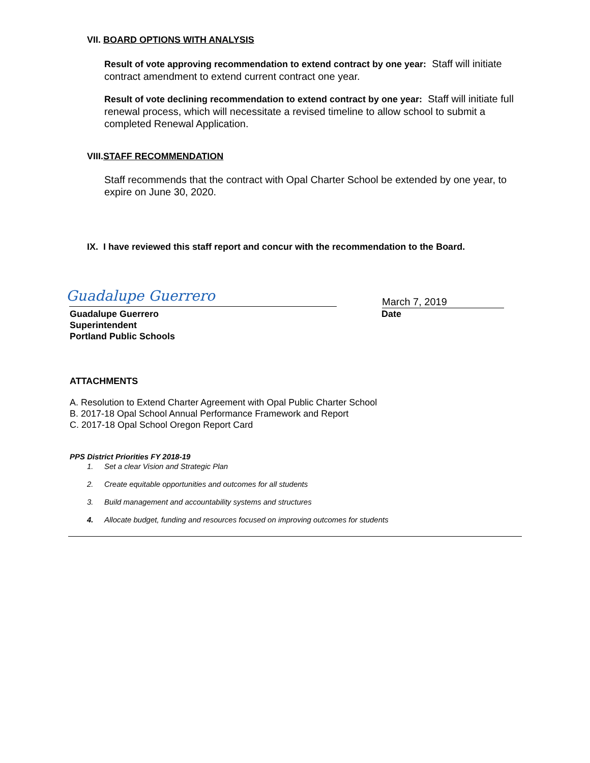VII. BOARD OPTIONS WITH ANALYSIS
Result of vote approving recommendation to extend contract by one year: Staff will initiate contract amendment to extend current contract one year.
Result of vote declining recommendation to extend contract by one year: Staff will initiate full renewal process, which will necessitate a revised timeline to allow school to submit a completed Renewal Application.
VIII.STAFF RECOMMENDATION
Staff recommends that the contract with Opal Charter School be extended by one year, to expire on June 30, 2020.
IX. I have reviewed this staff report and concur with the recommendation to the Board.
Guadalupe Guerrero
Guadalupe Guerrero
Superintendent
Portland Public Schools
March 7, 2019
Date
ATTACHMENTS
A. Resolution to Extend Charter Agreement with Opal Public Charter School
B. 2017-18 Opal School Annual Performance Framework and Report
C. 2017-18 Opal School Oregon Report Card
PPS District Priorities FY 2018-19
1. Set a clear Vision and Strategic Plan
2. Create equitable opportunities and outcomes for all students
3. Build management and accountability systems and structures
4. Allocate budget, funding and resources focused on improving outcomes for students